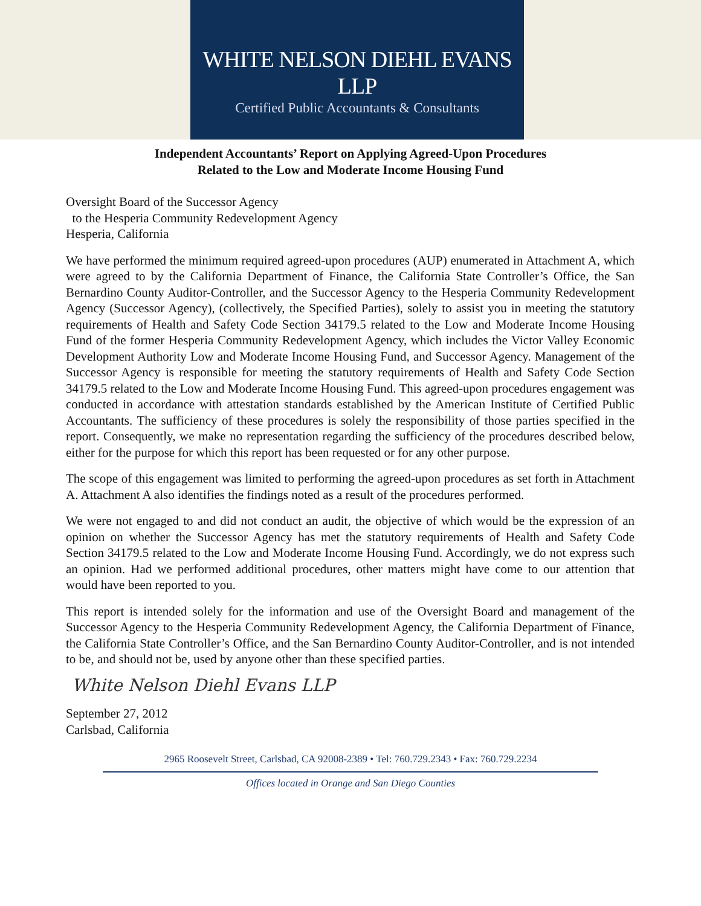WHITE NELSON DIEHL EVANS LLP
Certified Public Accountants & Consultants
Independent Accountants’ Report on Applying Agreed-Upon Procedures
Related to the Low and Moderate Income Housing Fund
Oversight Board of the Successor Agency
to the Hesperia Community Redevelopment Agency
Hesperia, California
We have performed the minimum required agreed-upon procedures (AUP) enumerated in Attachment A, which were agreed to by the California Department of Finance, the California State Controller’s Office, the San Bernardino County Auditor-Controller, and the Successor Agency to the Hesperia Community Redevelopment Agency (Successor Agency), (collectively, the Specified Parties), solely to assist you in meeting the statutory requirements of Health and Safety Code Section 34179.5 related to the Low and Moderate Income Housing Fund of the former Hesperia Community Redevelopment Agency, which includes the Victor Valley Economic Development Authority Low and Moderate Income Housing Fund, and Successor Agency. Management of the Successor Agency is responsible for meeting the statutory requirements of Health and Safety Code Section 34179.5 related to the Low and Moderate Income Housing Fund. This agreed-upon procedures engagement was conducted in accordance with attestation standards established by the American Institute of Certified Public Accountants. The sufficiency of these procedures is solely the responsibility of those parties specified in the report. Consequently, we make no representation regarding the sufficiency of the procedures described below, either for the purpose for which this report has been requested or for any other purpose.
The scope of this engagement was limited to performing the agreed-upon procedures as set forth in Attachment A. Attachment A also identifies the findings noted as a result of the procedures performed.
We were not engaged to and did not conduct an audit, the objective of which would be the expression of an opinion on whether the Successor Agency has met the statutory requirements of Health and Safety Code Section 34179.5 related to the Low and Moderate Income Housing Fund. Accordingly, we do not express such an opinion. Had we performed additional procedures, other matters might have come to our attention that would have been reported to you.
This report is intended solely for the information and use of the Oversight Board and management of the Successor Agency to the Hesperia Community Redevelopment Agency, the California Department of Finance, the California State Controller’s Office, and the San Bernardino County Auditor-Controller, and is not intended to be, and should not be, used by anyone other than these specified parties.
White Nelson Diehl Evans LLP
September 27, 2012
Carlsbad, California
2965 Roosevelt Street, Carlsbad, CA 92008-2389 • Tel: 760.729.2343 • Fax: 760.729.2234
Offices located in Orange and San Diego Counties